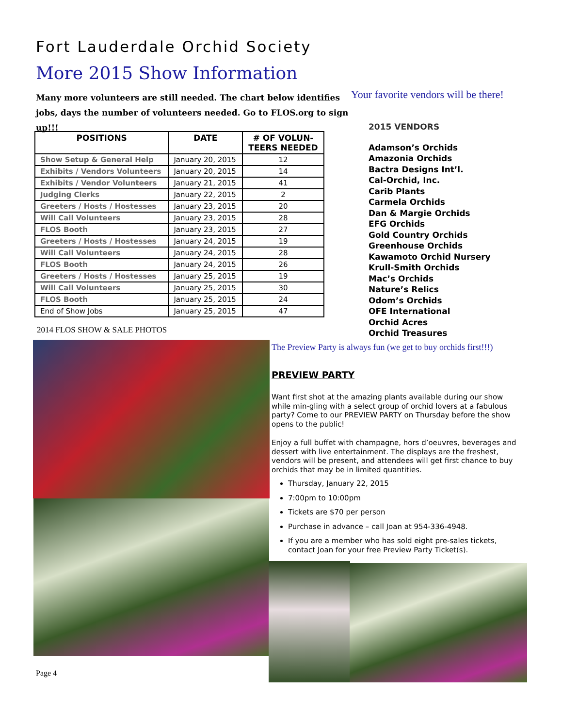Fort Lauderdale Orchid Society
More 2015 Show Information
Many more volunteers are still needed. The chart below identifies jobs, days the number of volunteers needed. Go to FLOS.org to sign up!!!
Your favorite vendors will be there!
| POSITIONS | DATE | # OF VOLUN- TEERS NEEDED |
| --- | --- | --- |
| Show Setup & General Help | January 20, 2015 | 12 |
| Exhibits / Vendors Volunteers | January 20, 2015 | 14 |
| Exhibits / Vendor Volunteers | January 21, 2015 | 41 |
| Judging Clerks | January 22, 2015 | 2 |
| Greeters / Hosts / Hostesses | January 23, 2015 | 20 |
| Will Call Volunteers | January 23, 2015 | 28 |
| FLOS Booth | January 23, 2015 | 27 |
| Greeters / Hosts / Hostesses | January 24, 2015 | 19 |
| Will Call Volunteers | January 24, 2015 | 28 |
| FLOS Booth | January 24, 2015 | 26 |
| Greeters / Hosts / Hostesses | January 25, 2015 | 19 |
| Will Call Volunteers | January 25, 2015 | 30 |
| FLOS Booth | January 25, 2015 | 24 |
| End of Show Jobs | January 25, 2015 | 47 |
2015 VENDORS
Adamson’s Orchids
Amazonia Orchids
Bactra Designs Int’l.
Cal-Orchid, Inc.
Carib Plants
Carmela Orchids
Dan & Margie Orchids
EFG Orchids
Gold Country Orchids
Greenhouse Orchids
Kawamoto Orchid Nursery
Krull-Smith Orchids
Mac’s Orchids
Nature’s Relics
Odom’s Orchids
OFE International
Orchid Acres
Orchid Treasures
2014 FLOS SHOW & SALE PHOTOS
The Preview Party is always fun (we get to buy orchids first!!!)
PREVIEW PARTY
Want first shot at the amazing plants available during our show while min-gling with a select group of orchid lovers at a fabulous party? Come to our PREVIEW PARTY on Thursday before the show opens to the public!
Enjoy a full buffet with champagne, hors d’oeuvres, beverages and dessert with live entertainment. The displays are the freshest, vendors will be present, and attendees will get first chance to buy orchids that may be in limited quantities.
Thursday, January 22, 2015
7:00pm to 10:00pm
Tickets are $70 per person
Purchase in advance – call Joan at 954-336-4948.
If you are a member who has sold eight pre-sales tickets, contact Joan for your free Preview Party Ticket(s).
Page 4